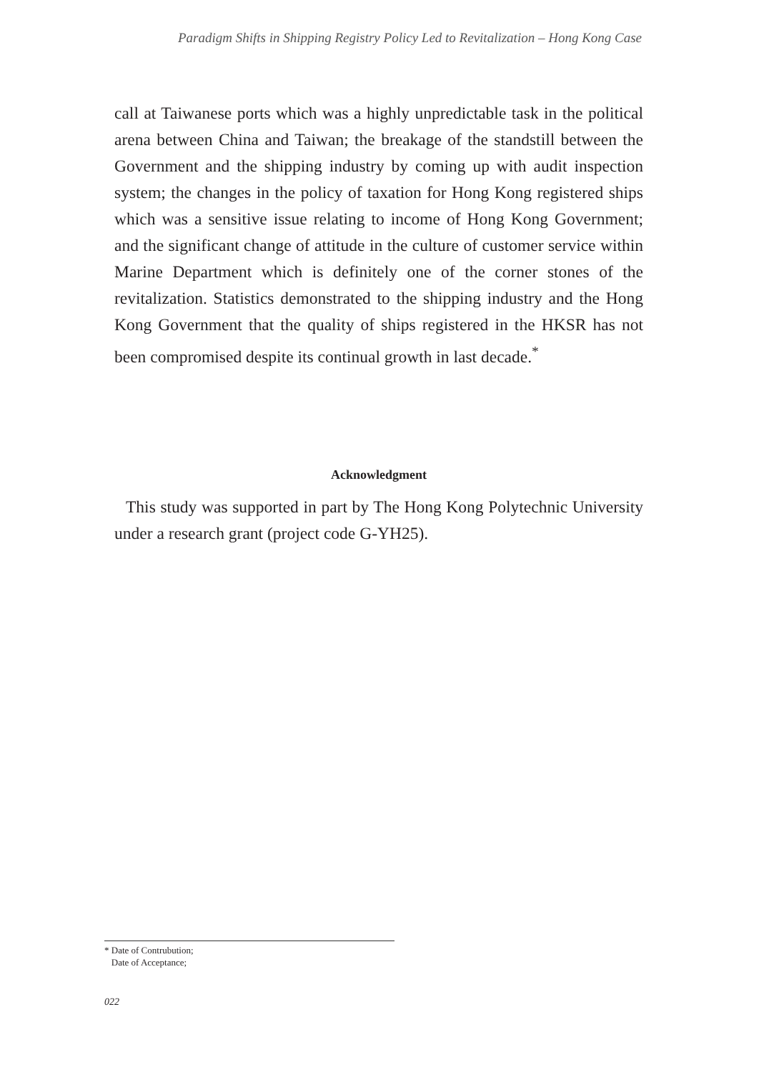Paradigm Shifts in Shipping Registry Policy Led to Revitalization – Hong Kong Case
call at Taiwanese ports which was a highly unpredictable task in the political arena between China and Taiwan; the breakage of the standstill between the Government and the shipping industry by coming up with audit inspection system; the changes in the policy of taxation for Hong Kong registered ships which was a sensitive issue relating to income of Hong Kong Government; and the significant change of attitude in the culture of customer service within Marine Department which is definitely one of the corner stones of the revitalization. Statistics demonstrated to the shipping industry and the Hong Kong Government that the quality of ships registered in the HKSR has not been compromised despite its continual growth in last decade.<sup>*</sup>
Acknowledgment
This study was supported in part by The Hong Kong Polytechnic University under a research grant (project code G-YH25).
* Date of Contrubution;
Date of Acceptance;
022